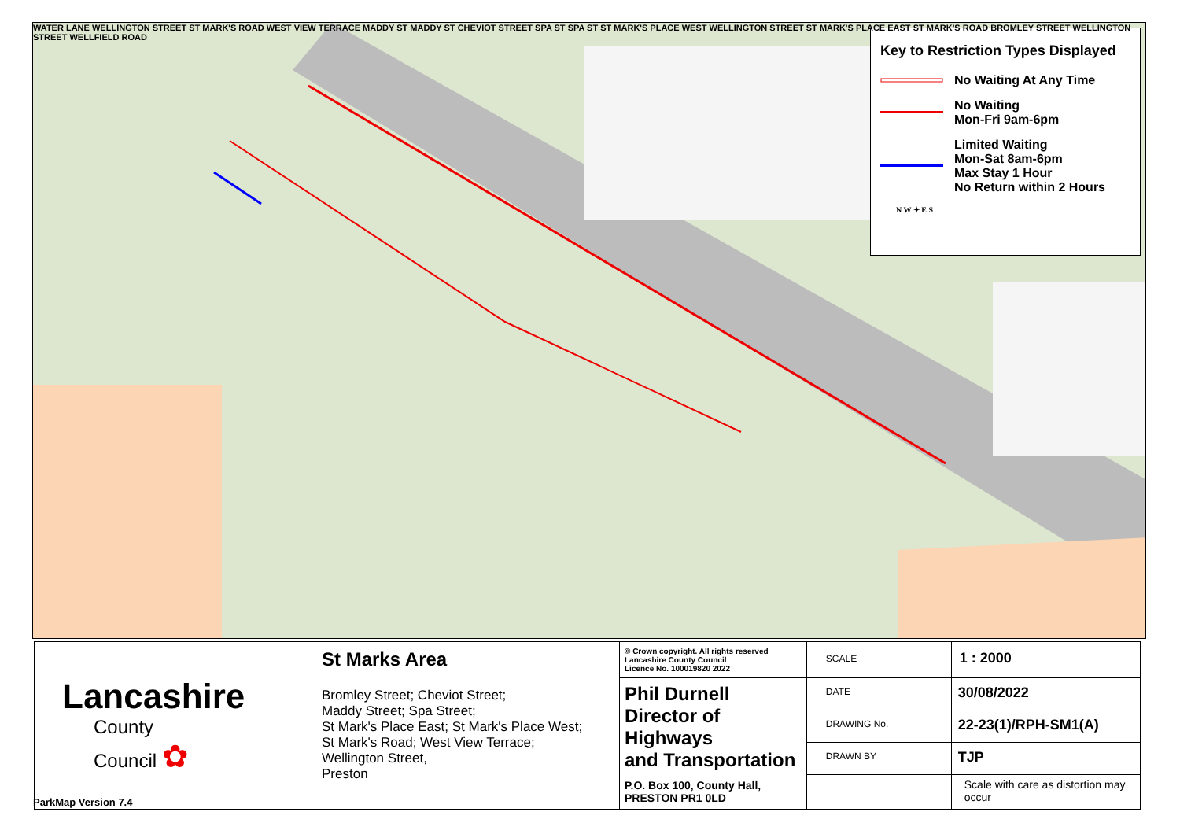Key to Restriction Types Displayed
No Waiting At Any Time
No Waiting
Mon-Fri 9am-6pm
Limited Waiting
Mon-Sat 8am-6pm
Max Stay 1 Hour
No Return within 2 Hours
N W ✦ E S
WATER LANE WELLINGTON STREET ST MARK'S ROAD WEST VIEW TERRACE MADDY ST MADDY ST CHEVIOT STREET SPA ST SPA ST ST MARK'S PLACE WEST WELLINGTON STREET ST MARK'S PLACE EAST ST MARK'S ROAD BROMLEY STREET WELLINGTON STREET WELLFIELD ROAD
| Lancashire County Council ✿ | St Marks Area Bromley Street; Cheviot Street; Maddy Street; Spa Street; St Mark's Place East; St Mark's Place West; St Mark's Road; West View Terrace; Wellington Street, Preston | © Crown copyright. All rights reserved Lancashire County Council Licence No. 100019820 2022 | SCALE | 1 : 2000 |
| | | Phil Durnell Director of Highways and Transportation P.O. Box 100, County Hall, PRESTON PR1 0LD | DATE | 30/08/2022 |
| | | | DRAWING No. | 22-23(1)/RPH-SM1(A) |
| | | | DRAWN BY | TJP |
| | | | | Scale with care as distortion may occur |
ParkMap Version 7.4